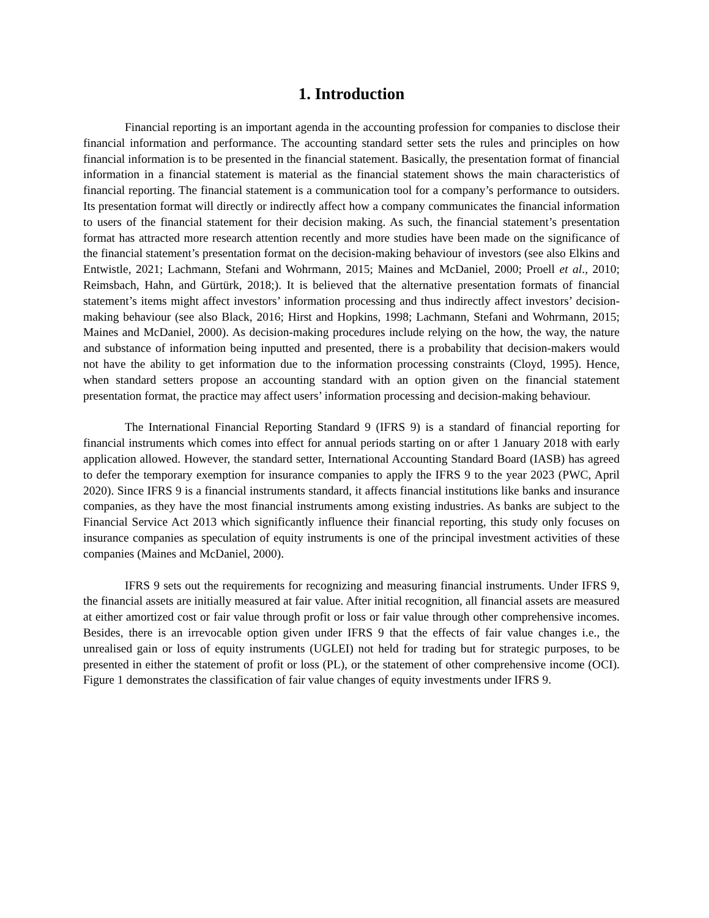1. Introduction
Financial reporting is an important agenda in the accounting profession for companies to disclose their financial information and performance. The accounting standard setter sets the rules and principles on how financial information is to be presented in the financial statement. Basically, the presentation format of financial information in a financial statement is material as the financial statement shows the main characteristics of financial reporting. The financial statement is a communication tool for a company’s performance to outsiders. Its presentation format will directly or indirectly affect how a company communicates the financial information to users of the financial statement for their decision making. As such, the financial statement’s presentation format has attracted more research attention recently and more studies have been made on the significance of the financial statement’s presentation format on the decision-making behaviour of investors (see also Elkins and Entwistle, 2021; Lachmann, Stefani and Wohrmann, 2015; Maines and McDaniel, 2000; Proell et al., 2010; Reimsbach, Hahn, and Gürtürk, 2018;). It is believed that the alternative presentation formats of financial statement’s items might affect investors’ information processing and thus indirectly affect investors’ decision-making behaviour (see also Black, 2016; Hirst and Hopkins, 1998; Lachmann, Stefani and Wohrmann, 2015; Maines and McDaniel, 2000). As decision-making procedures include relying on the how, the way, the nature and substance of information being inputted and presented, there is a probability that decision-makers would not have the ability to get information due to the information processing constraints (Cloyd, 1995). Hence, when standard setters propose an accounting standard with an option given on the financial statement presentation format, the practice may affect users’ information processing and decision-making behaviour.
The International Financial Reporting Standard 9 (IFRS 9) is a standard of financial reporting for financial instruments which comes into effect for annual periods starting on or after 1 January 2018 with early application allowed. However, the standard setter, International Accounting Standard Board (IASB) has agreed to defer the temporary exemption for insurance companies to apply the IFRS 9 to the year 2023 (PWC, April 2020). Since IFRS 9 is a financial instruments standard, it affects financial institutions like banks and insurance companies, as they have the most financial instruments among existing industries. As banks are subject to the Financial Service Act 2013 which significantly influence their financial reporting, this study only focuses on insurance companies as speculation of equity instruments is one of the principal investment activities of these companies (Maines and McDaniel, 2000).
IFRS 9 sets out the requirements for recognizing and measuring financial instruments. Under IFRS 9, the financial assets are initially measured at fair value. After initial recognition, all financial assets are measured at either amortized cost or fair value through profit or loss or fair value through other comprehensive incomes. Besides, there is an irrevocable option given under IFRS 9 that the effects of fair value changes i.e., the unrealised gain or loss of equity instruments (UGLEI) not held for trading but for strategic purposes, to be presented in either the statement of profit or loss (PL), or the statement of other comprehensive income (OCI). Figure 1 demonstrates the classification of fair value changes of equity investments under IFRS 9.